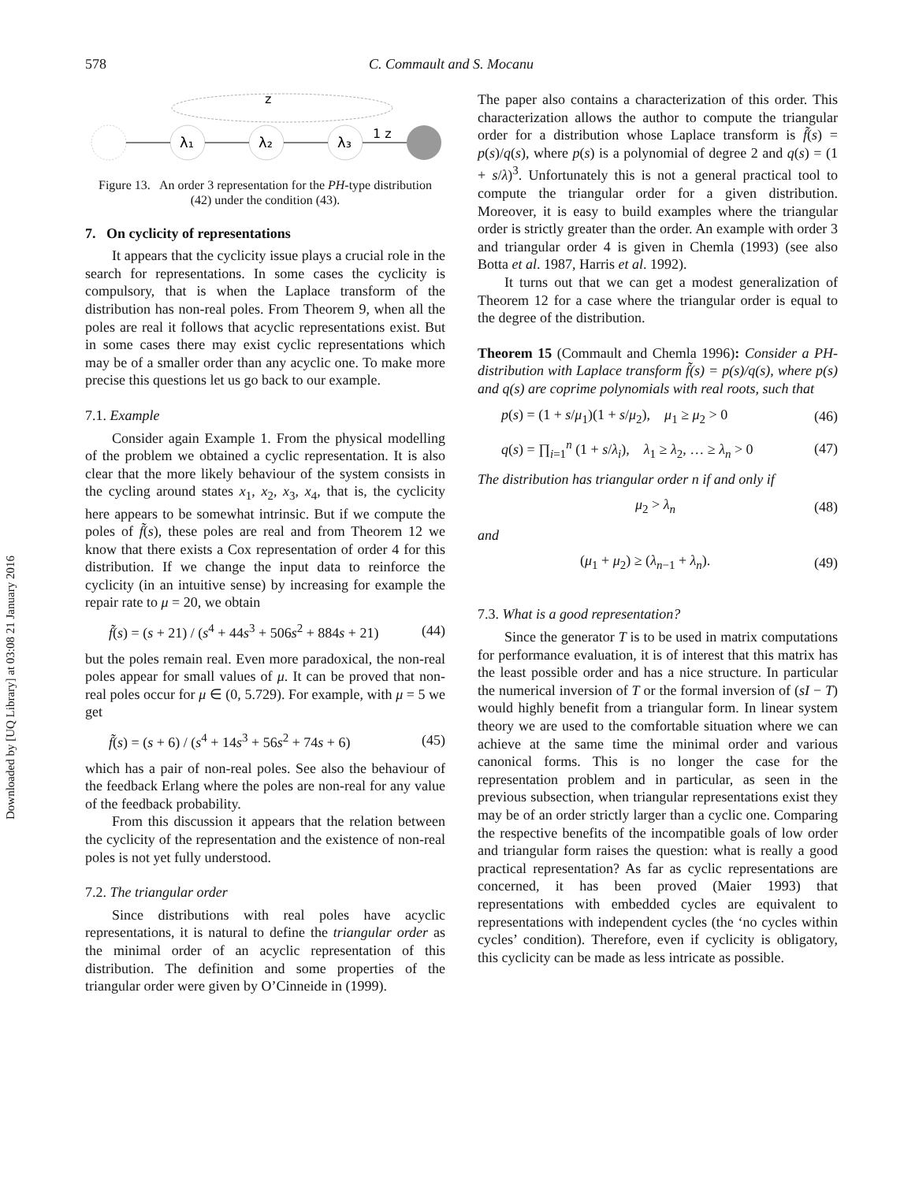Downloaded by [UQ Library] at 03:08 21 January 2016
578 C. Commault and S. Mocanu
z
λ₁
λ₂
λ₃
1 z
Figure 13. An order 3 representation for the PH-type distribution (42) under the condition (43).
7. On cyclicity of representations
It appears that the cyclicity issue plays a crucial role in the search for representations. In some cases the cyclicity is compulsory, that is when the Laplace transform of the distribution has non-real poles. From Theorem 9, when all the poles are real it follows that acyclic representations exist. But in some cases there may exist cyclic representations which may be of a smaller order than any acyclic one. To make more precise this questions let us go back to our example.
7.1. Example
Consider again Example 1. From the physical modelling of the problem we obtained a cyclic representation. It is also clear that the more likely behaviour of the system consists in the cycling around states x<sub>1</sub>, x<sub>2</sub>, x<sub>3</sub>, x<sub>4</sub>, that is, the cyclicity here appears to be somewhat intrinsic. But if we compute the poles of f̃(s), these poles are real and from Theorem 12 we know that there exists a Cox representation of order 4 for this distribution. If we change the input data to reinforce the cyclicity (in an intuitive sense) by increasing for example the repair rate to μ = 20, we obtain
f̃(s) = (s + 21) / (s<sup>4</sup> + 44s<sup>3</sup> + 506s<sup>2</sup> + 884s + 21) (44)
but the poles remain real. Even more paradoxical, the non-real poles appear for small values of μ. It can be proved that non-real poles occur for μ ∈ (0, 5.729). For example, with μ = 5 we get
f̃(s) = (s + 6) / (s<sup>4</sup> + 14s<sup>3</sup> + 56s<sup>2</sup> + 74s + 6) (45)
which has a pair of non-real poles. See also the behaviour of the feedback Erlang where the poles are non-real for any value of the feedback probability.
From this discussion it appears that the relation between the cyclicity of the representation and the existence of non-real poles is not yet fully understood.
7.2. The triangular order
Since distributions with real poles have acyclic representations, it is natural to define the triangular order as the minimal order of an acyclic representation of this distribution. The definition and some properties of the triangular order were given by O’Cinneide in (1999).
The paper also contains a characterization of this order. This characterization allows the author to compute the triangular order for a distribution whose Laplace transform is f̃(s) = p(s)/q(s), where p(s) is a polynomial of degree 2 and q(s) = (1 + s/λ)<sup>3</sup>. Unfortunately this is not a general practical tool to compute the triangular order for a given distribution. Moreover, it is easy to build examples where the triangular order is strictly greater than the order. An example with order 3 and triangular order 4 is given in Chemla (1993) (see also Botta et al. 1987, Harris et al. 1992).
It turns out that we can get a modest generalization of Theorem 12 for a case where the triangular order is equal to the degree of the distribution.
Theorem 15 (Commault and Chemla 1996): Consider a PH-distribution with Laplace transform f̃(s) = p(s)/q(s), where p(s) and q(s) are coprime polynomials with real roots, such that
p(s) = (1 + s/μ<sub>1</sub>)(1 + s/μ<sub>2</sub>), μ<sub>1</sub> ≥ μ<sub>2</sub> > 0 (46)
q(s) = ∏<sub>i=1</sub><sup>n</sup> (1 + s/λ<sub>i</sub>), λ<sub>1</sub> ≥ λ<sub>2</sub>, … ≥ λ<sub>n</sub> > 0 (47)
The distribution has triangular order n if and only if
μ<sub>2</sub> > λ<sub>n</sub> (48)
and
(μ<sub>1</sub> + μ<sub>2</sub>) ≥ (λ<sub>n−1</sub> + λ<sub>n</sub>). (49)
7.3. What is a good representation?
Since the generator T is to be used in matrix computations for performance evaluation, it is of interest that this matrix has the least possible order and has a nice structure. In particular the numerical inversion of T or the formal inversion of (sI − T) would highly benefit from a triangular form. In linear system theory we are used to the comfortable situation where we can achieve at the same time the minimal order and various canonical forms. This is no longer the case for the representation problem and in particular, as seen in the previous subsection, when triangular representations exist they may be of an order strictly larger than a cyclic one. Comparing the respective benefits of the incompatible goals of low order and triangular form raises the question: what is really a good practical representation? As far as cyclic representations are concerned, it has been proved (Maier 1993) that representations with embedded cycles are equivalent to representations with independent cycles (the ‘no cycles within cycles’ condition). Therefore, even if cyclicity is obligatory, this cyclicity can be made as less intricate as possible.